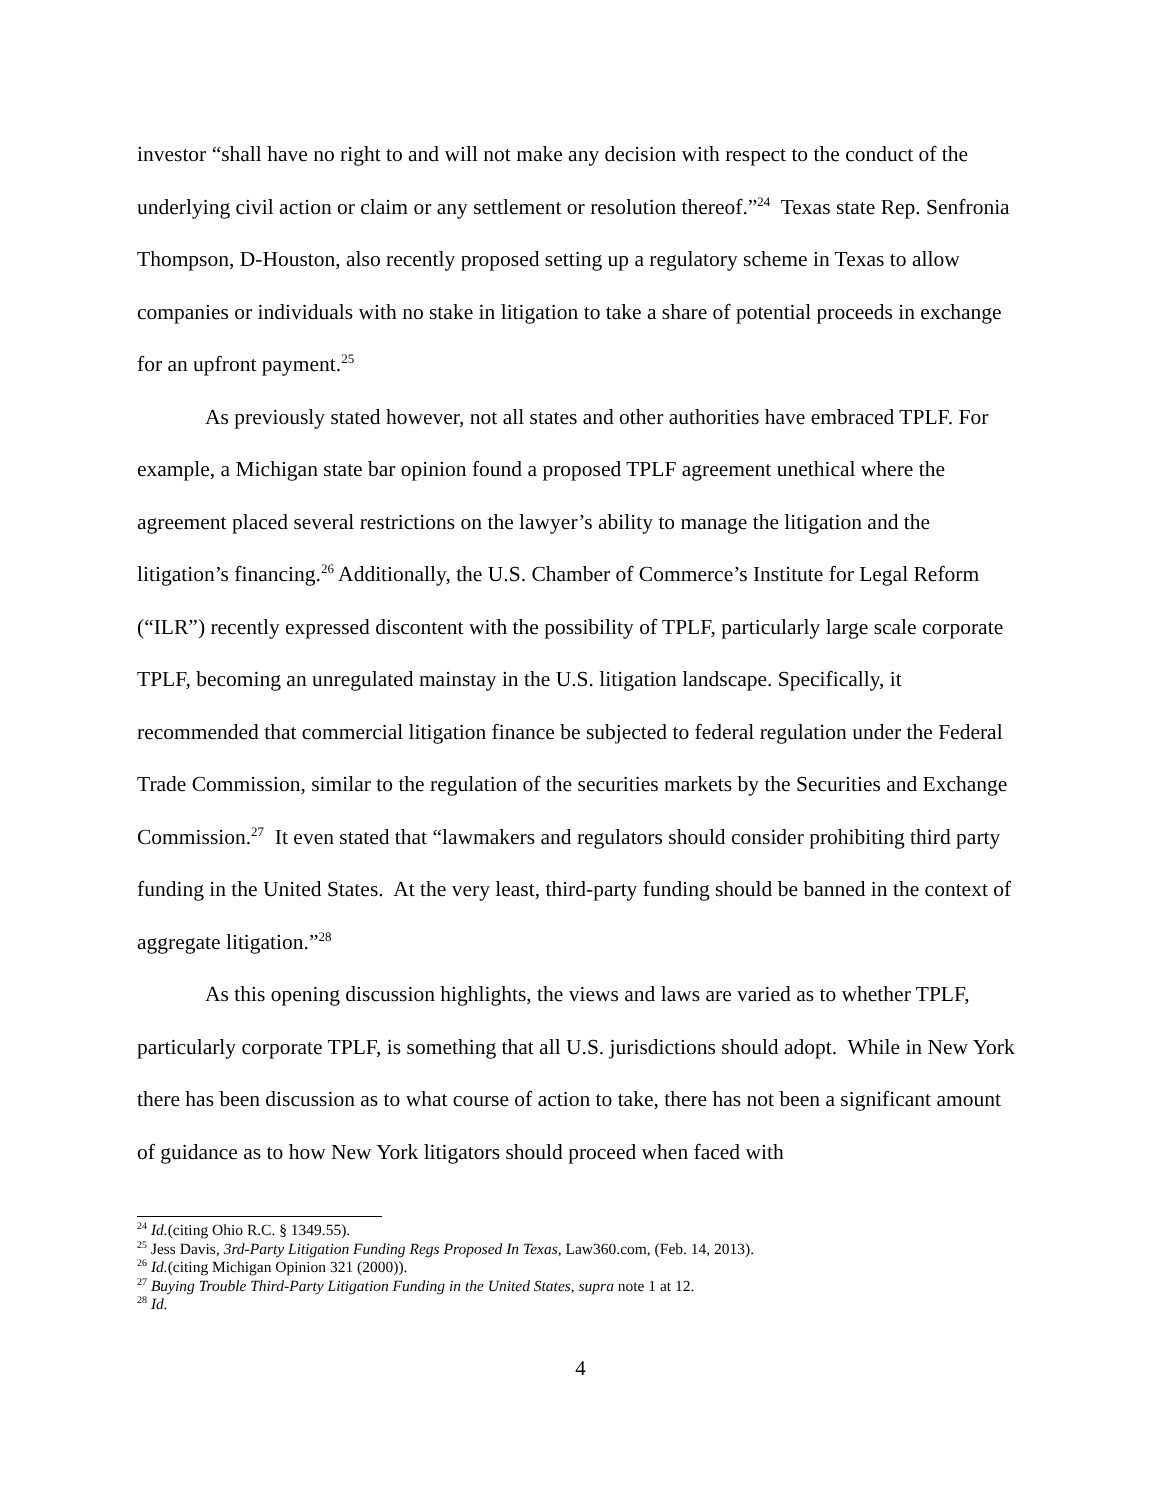investor “shall have no right to and will not make any decision with respect to the conduct of the underlying civil action or claim or any settlement or resolution thereof.”<sup>24</sup> Texas state Rep. Senfronia Thompson, D-Houston, also recently proposed setting up a regulatory scheme in Texas to allow companies or individuals with no stake in litigation to take a share of potential proceeds in exchange for an upfront payment.<sup>25</sup>
As previously stated however, not all states and other authorities have embraced TPLF. For example, a Michigan state bar opinion found a proposed TPLF agreement unethical where the agreement placed several restrictions on the lawyer’s ability to manage the litigation and the litigation’s financing.<sup>26</sup> Additionally, the U.S. Chamber of Commerce’s Institute for Legal Reform (“ILR”) recently expressed discontent with the possibility of TPLF, particularly large scale corporate TPLF, becoming an unregulated mainstay in the U.S. litigation landscape. Specifically, it recommended that commercial litigation finance be subjected to federal regulation under the Federal Trade Commission, similar to the regulation of the securities markets by the Securities and Exchange Commission.<sup>27</sup> It even stated that “lawmakers and regulators should consider prohibiting third party funding in the United States. At the very least, third-party funding should be banned in the context of aggregate litigation.”<sup>28</sup>
As this opening discussion highlights, the views and laws are varied as to whether TPLF, particularly corporate TPLF, is something that all U.S. jurisdictions should adopt. While in New York there has been discussion as to what course of action to take, there has not been a significant amount of guidance as to how New York litigators should proceed when faced with
<sup>24</sup> Id.(citing Ohio R.C. § 1349.55).
<sup>25</sup> Jess Davis, 3rd-Party Litigation Funding Regs Proposed In Texas, Law360.com, (Feb. 14, 2013).
<sup>26</sup> Id.(citing Michigan Opinion 321 (2000)).
<sup>27</sup> Buying Trouble Third-Party Litigation Funding in the United States, supra note 1 at 12.
<sup>28</sup> Id.
4